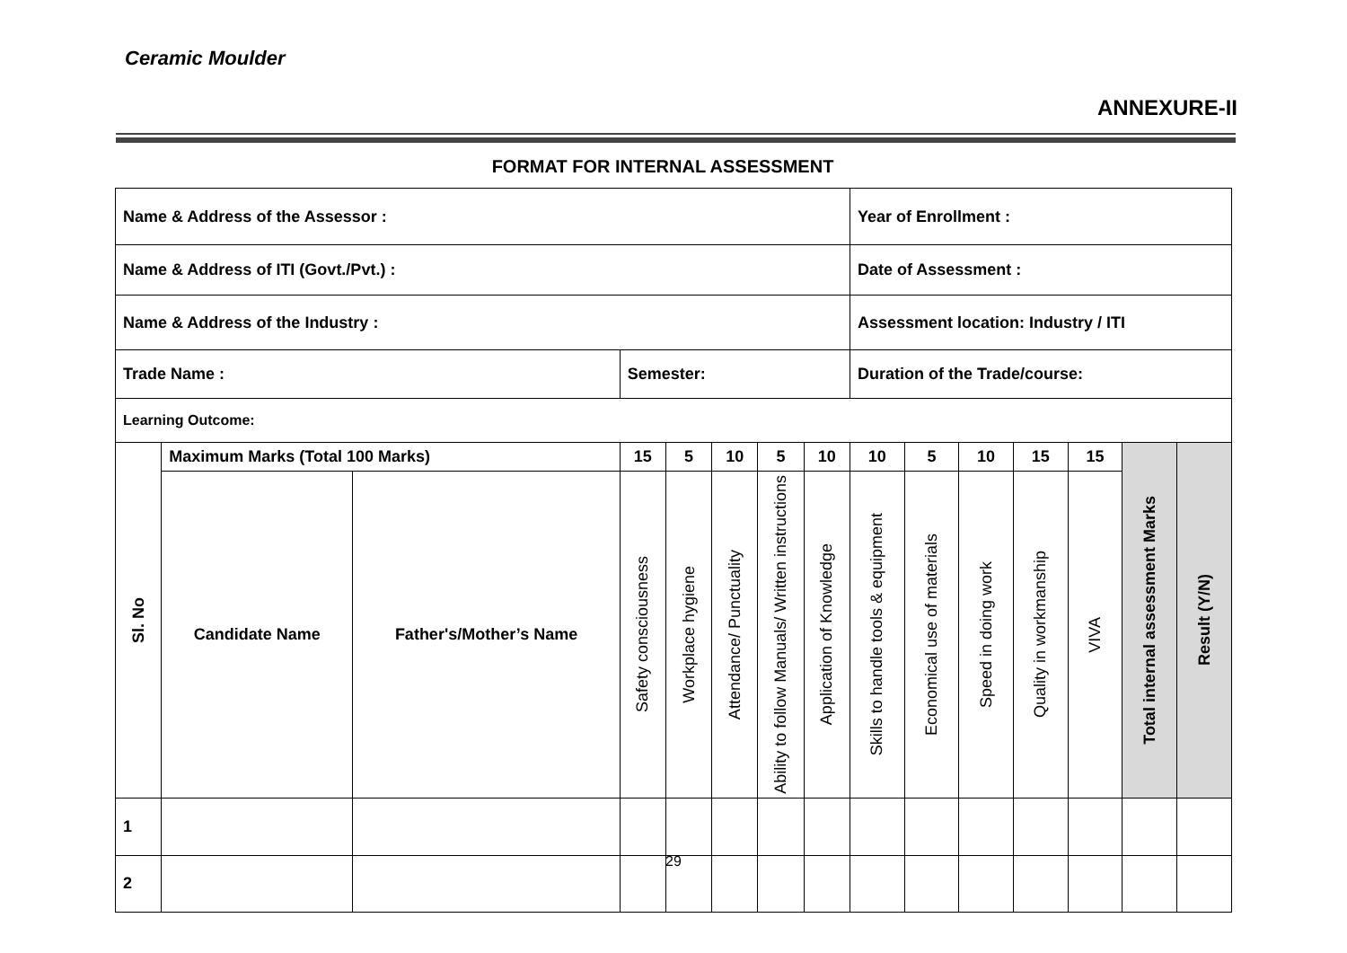Ceramic Moulder
ANNEXURE-II
FORMAT FOR INTERNAL ASSESSMENT
| Name & Address of the Assessor : | | | | | | | | Year of Enrollment : | | | | | | |
| Name & Address of ITI (Govt./Pvt.) : | | | | | | | | Date of Assessment : | | | | | | |
| Name & Address of the Industry : | | | | | | | | Assessment location: Industry / ITI | | | | | | |
| Trade Name : | | | Semester: | | | | | Duration of the Trade/course: | | | | | | |
| Learning Outcome: | | | | | | | | | | | | | | |
| Sl. No | Maximum Marks (Total 100 Marks) | | 15 | 5 | 10 | 5 | 10 | 10 | 5 | 10 | 15 | 15 | Total internal assessment Marks | Result (Y/N) |
| | Candidate Name | Father's/Mother’s Name | Safety consciousness | Workplace hygiene | Attendance/ Punctuality | Ability to follow Manuals/ Written instructions | Application of Knowledge | Skills to handle tools & equipment | Economical use of materials | Speed in doing work | Quality in workmanship | VIVA | | |
| 1 | | | | | | | | | | | | | | |
| 2 | | | | | | | | | | | | | | |
29